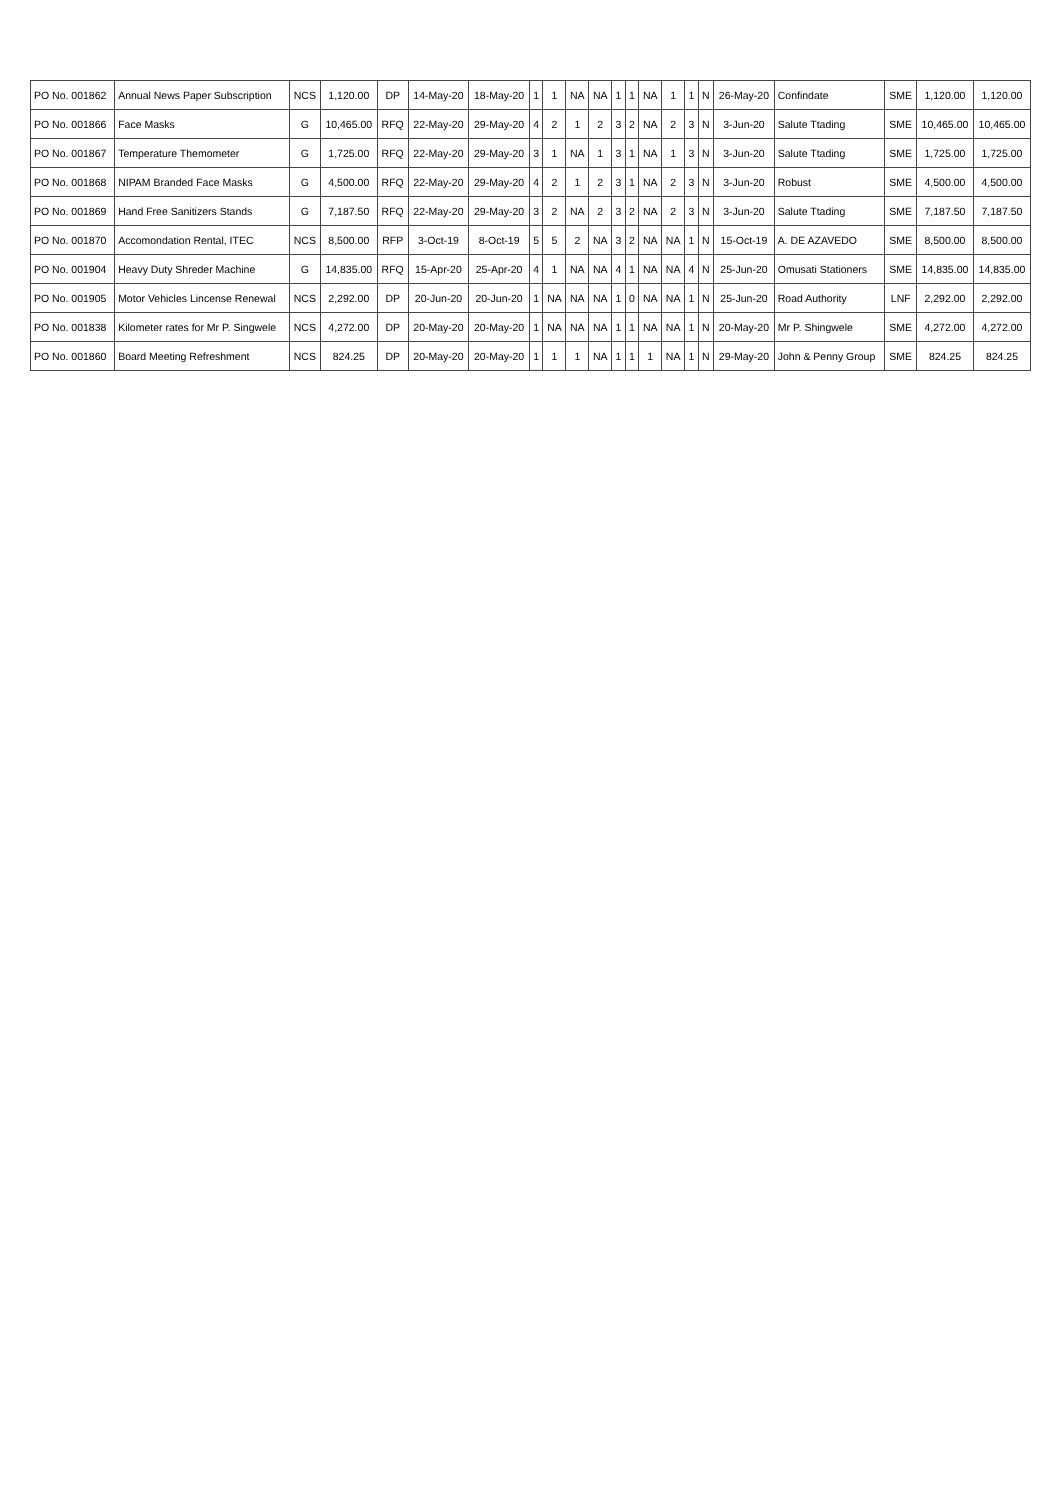| PO No. 001862 | Annual News Paper Subscription | NCS | 1,120.00 | DP | 14-May-20 | 18-May-20 | 1 | 1 | NA | NA | 1 | 1 | NA | 1 | 1 | N | 26-May-20 | Confindate | SME | 1,120.00 | 1,120.00 |
| PO No. 001866 | Face Masks | G | 10,465.00 | RFQ | 22-May-20 | 29-May-20 | 4 | 2 | 1 | 2 | 3 | 2 | NA | 2 | 3 | N | 3-Jun-20 | Salute Ttading | SME | 10,465.00 | 10,465.00 |
| PO No. 001867 | Temperature Themometer | G | 1,725.00 | RFQ | 22-May-20 | 29-May-20 | 3 | 1 | NA | 1 | 3 | 1 | NA | 1 | 3 | N | 3-Jun-20 | Salute Ttading | SME | 1,725.00 | 1,725.00 |
| PO No. 001868 | NIPAM Branded Face Masks | G | 4,500.00 | RFQ | 22-May-20 | 29-May-20 | 4 | 2 | 1 | 2 | 3 | 1 | NA | 2 | 3 | N | 3-Jun-20 | Robust | SME | 4,500.00 | 4,500.00 |
| PO No. 001869 | Hand Free Sanitizers Stands | G | 7,187.50 | RFQ | 22-May-20 | 29-May-20 | 3 | 2 | NA | 2 | 3 | 2 | NA | 2 | 3 | N | 3-Jun-20 | Salute Ttading | SME | 7,187.50 | 7,187.50 |
| PO No. 001870 | Accomondation Rental, ITEC | NCS | 8,500.00 | RFP | 3-Oct-19 | 8-Oct-19 | 5 | 5 | 2 | NA | 3 | 2 | NA | NA | 1 | N | 15-Oct-19 | A. DE AZAVEDO | SME | 8,500.00 | 8,500.00 |
| PO No. 001904 | Heavy Duty Shreder Machine | G | 14,835.00 | RFQ | 15-Apr-20 | 25-Apr-20 | 4 | 1 | NA | NA | 4 | 1 | NA | NA | 4 | N | 25-Jun-20 | Omusati Stationers | SME | 14,835.00 | 14,835.00 |
| PO No. 001905 | Motor Vehicles Lincense Renewal | NCS | 2,292.00 | DP | 20-Jun-20 | 20-Jun-20 | 1 | NA | NA | NA | 1 | 0 | NA | NA | 1 | N | 25-Jun-20 | Road Authority | LNF | 2,292.00 | 2,292.00 |
| PO No. 001838 | Kilometer rates for Mr P. Singwele | NCS | 4,272.00 | DP | 20-May-20 | 20-May-20 | 1 | NA | NA | NA | 1 | 1 | NA | NA | 1 | N | 20-May-20 | Mr P. Shingwele | SME | 4,272.00 | 4,272.00 |
| PO No. 001860 | Board Meeting Refreshment | NCS | 824.25 | DP | 20-May-20 | 20-May-20 | 1 | 1 | 1 | NA | 1 | 1 | 1 | NA | 1 | N | 29-May-20 | John & Penny Group | SME | 824.25 | 824.25 |